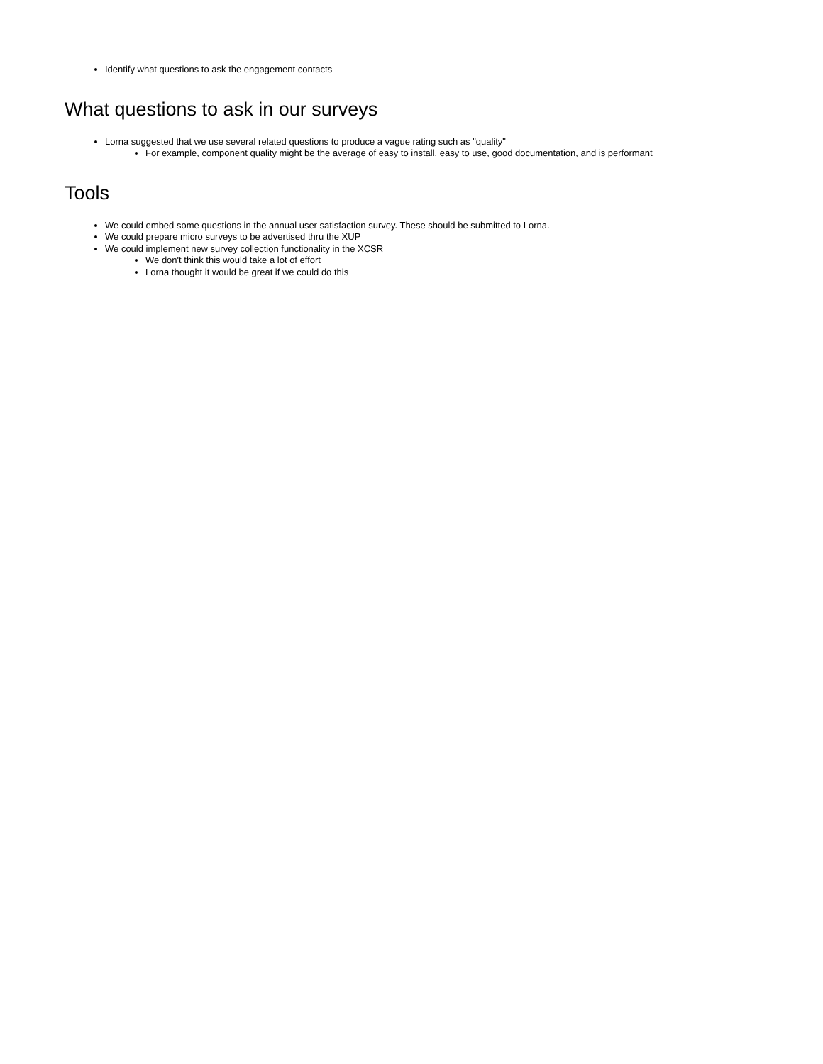Identify what questions to ask the engagement contacts
What questions to ask in our surveys
Lorna suggested that we use several related questions to produce a vague rating such as "quality"
For example, component quality might be the average of easy to install, easy to use, good documentation, and is performant
Tools
We could embed some questions in the annual user satisfaction survey. These should be submitted to Lorna.
We could prepare micro surveys to be advertised thru the XUP
We could implement new survey collection functionality in the XCSR
We don't think this would take a lot of effort
Lorna thought it would be great if we could do this